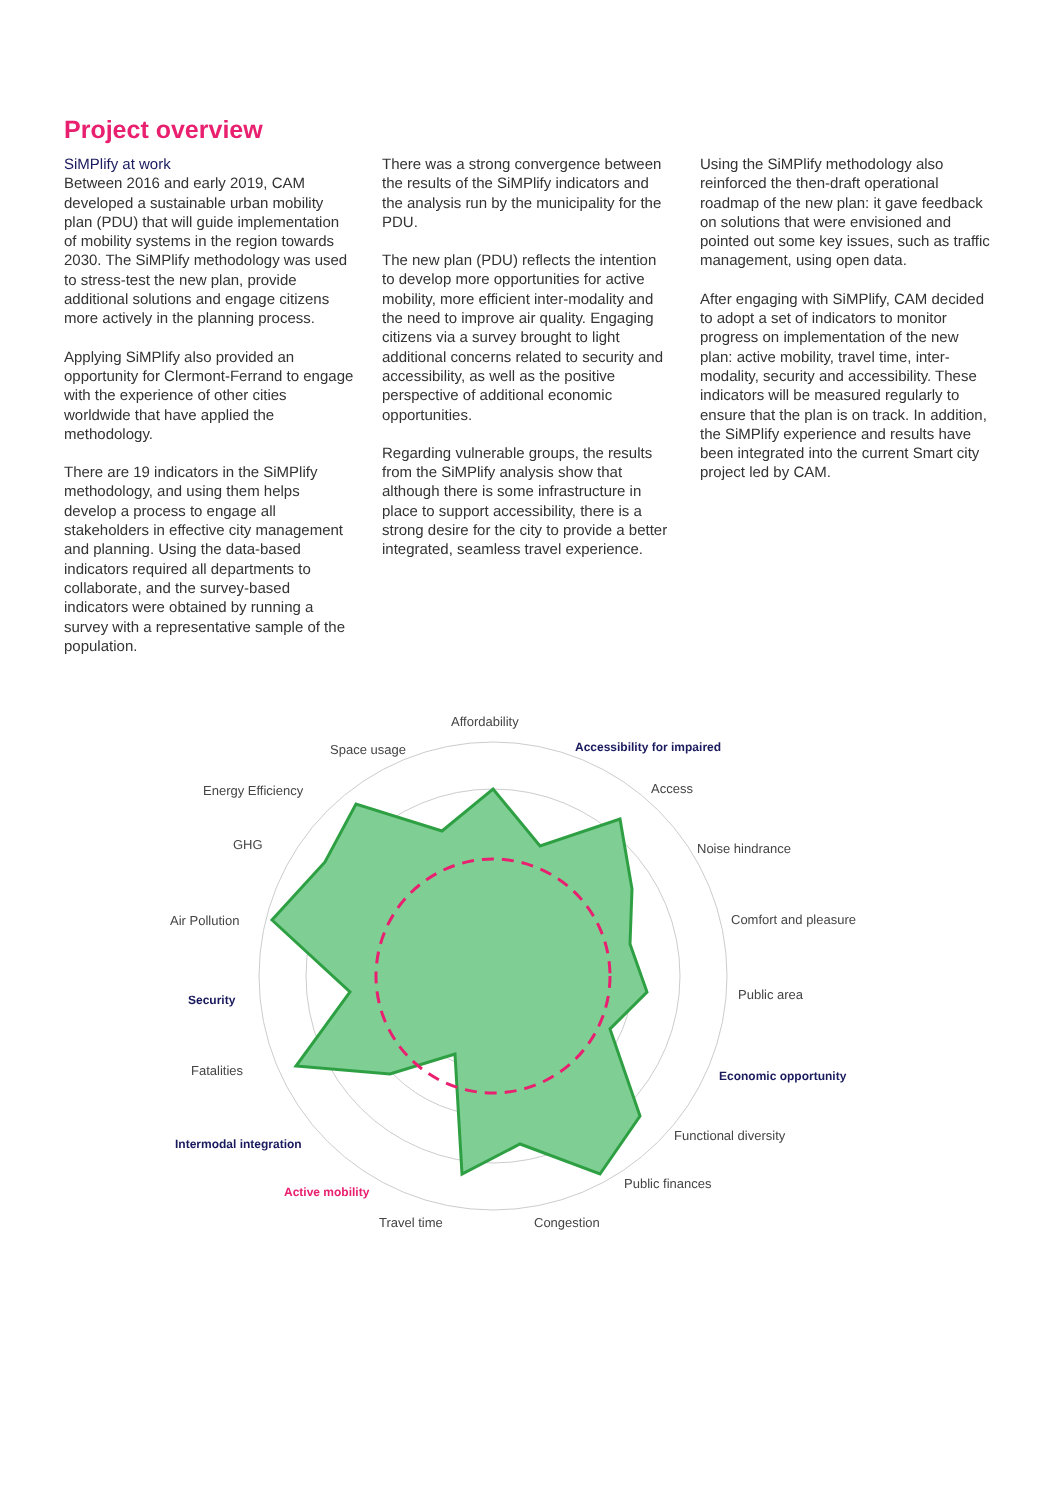Project overview
SiMPlify at work
Between 2016 and early 2019, CAM developed a sustainable urban mobility plan (PDU) that will guide implementation of mobility systems in the region towards 2030. The SiMPlify methodology was used to stress-test the new plan, provide additional solutions and engage citizens more actively in the planning process.
Applying SiMPlify also provided an opportunity for Clermont-Ferrand to engage with the experience of other cities worldwide that have applied the methodology.
There are 19 indicators in the SiMPlify methodology, and using them helps develop a process to engage all stakeholders in effective city management and planning. Using the data-based indicators required all departments to collaborate, and the survey-based indicators were obtained by running a survey with a representative sample of the population.
There was a strong convergence between the results of the SiMPlify indicators and the analysis run by the municipality for the PDU.
The new plan (PDU) reflects the intention to develop more opportunities for active mobility, more efficient inter-modality and the need to improve air quality. Engaging citizens via a survey brought to light additional concerns related to security and accessibility, as well as the positive perspective of additional economic opportunities.
Regarding vulnerable groups, the results from the SiMPlify analysis show that although there is some infrastructure in place to support accessibility, there is a strong desire for the city to provide a better integrated, seamless travel experience.
Using the SiMPlify methodology also reinforced the then-draft operational roadmap of the new plan: it gave feedback on solutions that were envisioned and pointed out some key issues, such as traffic management, using open data.
After engaging with SiMPlify, CAM decided to adopt a set of indicators to monitor progress on implementation of the new plan: active mobility, travel time, inter-modality, security and accessibility. These indicators will be measured regularly to ensure that the plan is on track. In addition, the SiMPlify experience and results have been integrated into the current Smart city project led by CAM.
Affordability
Accessibility for impaired
Access
Noise hindrance
Comfort and pleasure
Public area
Economic opportunity
Functional diversity
Public finances
Congestion
Travel time
Active mobility
Intermodal integration
Fatalities
Security
Air Pollution
GHG
Energy Efficiency
Space usage